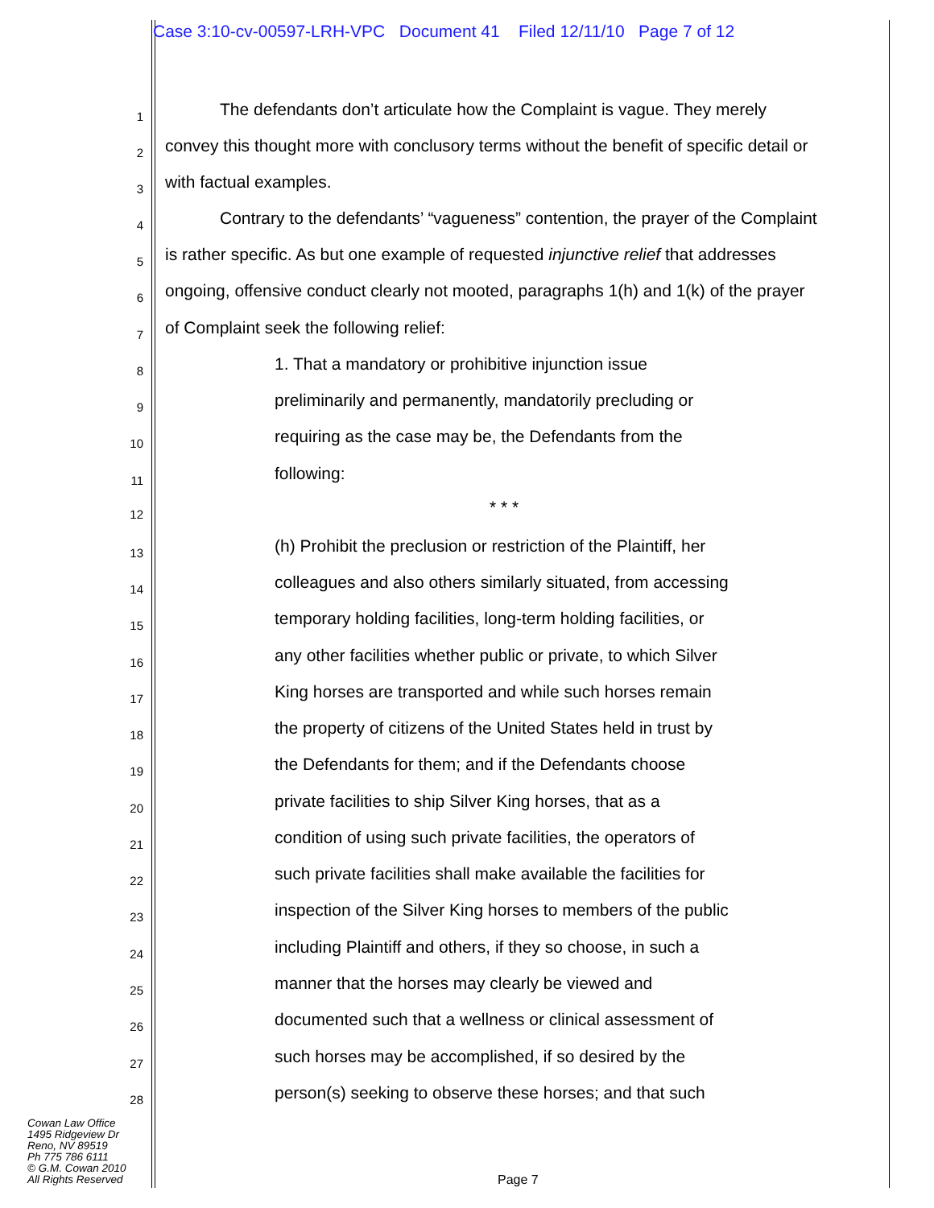Case 3:10-cv-00597-LRH-VPC Document 41 Filed 12/11/10 Page 7 of 12
1 The defendants don’t articulate how the Complaint is vague. They merely
2 convey this thought more with conclusory terms without the benefit of specific detail or
3 with factual examples.
4 Contrary to the defendants’ “vagueness” contention, the prayer of the Complaint
5 is rather specific. As but one example of requested injunctive relief that addresses
6 ongoing, offensive conduct clearly not mooted, paragraphs 1(h) and 1(k) of the prayer
7 of Complaint seek the following relief:
8 1. That a mandatory or prohibitive injunction issue
9 preliminarily and permanently, mandatorily precluding or
10 requiring as the case may be, the Defendants from the
11 following:
12 * * *
13 (h) Prohibit the preclusion or restriction of the Plaintiff, her
14 colleagues and also others similarly situated, from accessing
15 temporary holding facilities, long-term holding facilities, or
16 any other facilities whether public or private, to which Silver
17 King horses are transported and while such horses remain
18 the property of citizens of the United States held in trust by
19 the Defendants for them; and if the Defendants choose
20 private facilities to ship Silver King horses, that as a
21 condition of using such private facilities, the operators of
22 such private facilities shall make available the facilities for
23 inspection of the Silver King horses to members of the public
24 including Plaintiff and others, if they so choose, in such a
25 manner that the horses may clearly be viewed and
26 documented such that a wellness or clinical assessment of
27 such horses may be accomplished, if so desired by the
28 person(s) seeking to observe these horses; and that such
Cowan Law Office
1495 Ridgeview Dr
Reno, NV 89519
Ph 775 786 6111
© G.M. Cowan 2010
All Rights Reserved
Page 7